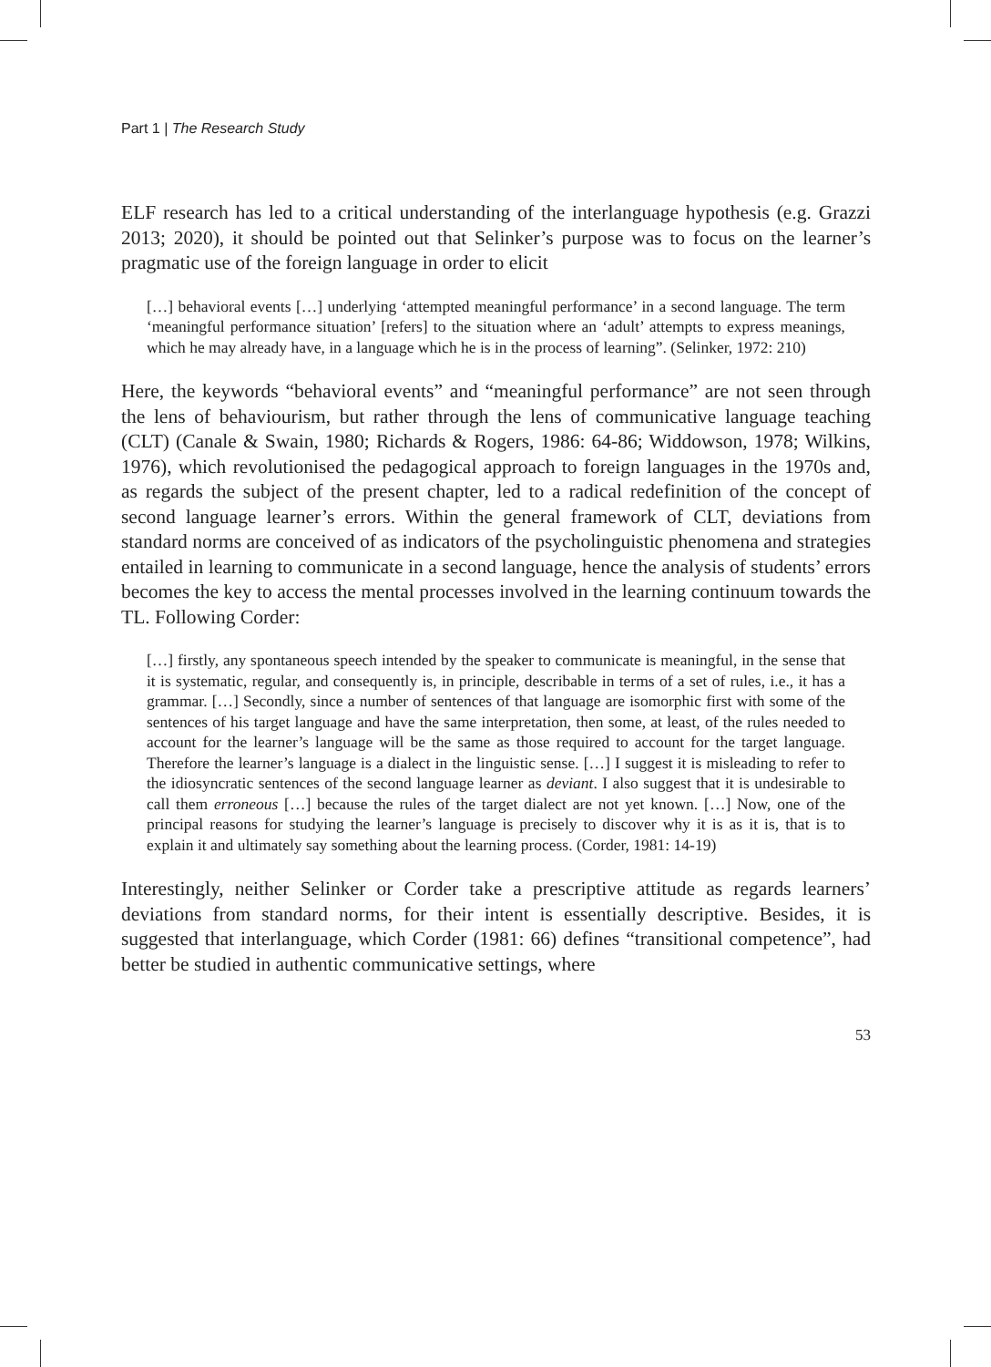Part 1 | The Research Study
ELF research has led to a critical understanding of the interlanguage hypothesis (e.g. Grazzi 2013; 2020), it should be pointed out that Selinker’s purpose was to focus on the learner’s pragmatic use of the foreign language in order to elicit
[…] behavioral events […] underlying ‘attempted meaningful performance’ in a second language. The term ‘meaningful performance situation’ [refers] to the situation where an ‘adult’ attempts to express meanings, which he may already have, in a language which he is in the process of learning”. (Selinker, 1972: 210)
Here, the keywords “behavioral events” and “meaningful performance” are not seen through the lens of behaviourism, but rather through the lens of communicative language teaching (CLT) (Canale & Swain, 1980; Richards & Rogers, 1986: 64-86; Widdowson, 1978; Wilkins, 1976), which revolutionised the pedagogical approach to foreign languages in the 1970s and, as regards the subject of the present chapter, led to a radical redefinition of the concept of second language learner’s errors. Within the general framework of CLT, deviations from standard norms are conceived of as indicators of the psycholinguistic phenomena and strategies entailed in learning to communicate in a second language, hence the analysis of students’ errors becomes the key to access the mental processes involved in the learning continuum towards the TL. Following Corder:
[…] firstly, any spontaneous speech intended by the speaker to communicate is meaningful, in the sense that it is systematic, regular, and consequently is, in principle, describable in terms of a set of rules, i.e., it has a grammar. […] Secondly, since a number of sentences of that language are isomorphic first with some of the sentences of his target language and have the same interpretation, then some, at least, of the rules needed to account for the learner’s language will be the same as those required to account for the target language. Therefore the learner’s language is a dialect in the linguistic sense. […] I suggest it is misleading to refer to the idiosyncratic sentences of the second language learner as deviant. I also suggest that it is undesirable to call them erroneous […] because the rules of the target dialect are not yet known. […] Now, one of the principal reasons for studying the learner’s language is precisely to discover why it is as it is, that is to explain it and ultimately say something about the learning process. (Corder, 1981: 14-19)
Interestingly, neither Selinker or Corder take a prescriptive attitude as regards learners’ deviations from standard norms, for their intent is essentially descriptive. Besides, it is suggested that interlanguage, which Corder (1981: 66) defines “transitional competence”, had better be studied in authentic communicative settings, where
53